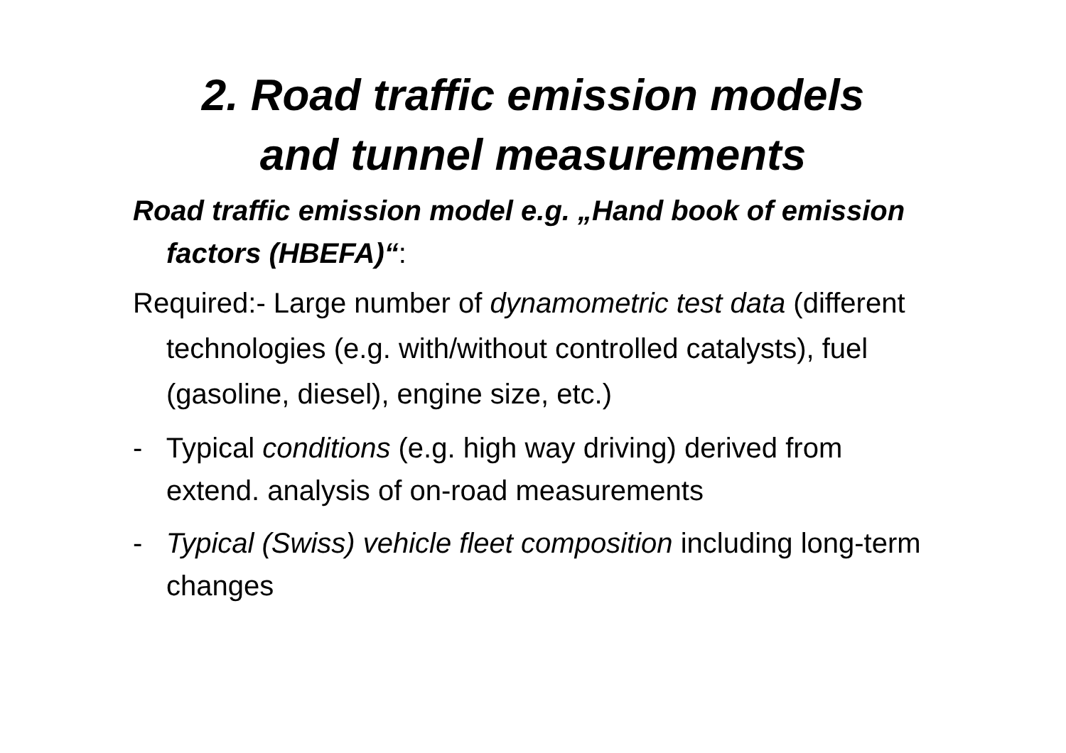2. Road traffic emission models
and tunnel measurements
Road traffic emission model e.g. „Hand book of emission factors (HBEFA)“:
Required:- Large number of dynamometric test data (different technologies (e.g. with/without controlled catalysts), fuel (gasoline, diesel), engine size, etc.)
- Typical conditions (e.g. high way driving) derived from extend. analysis of on-road measurements
- Typical (Swiss) vehicle fleet composition including long-term changes